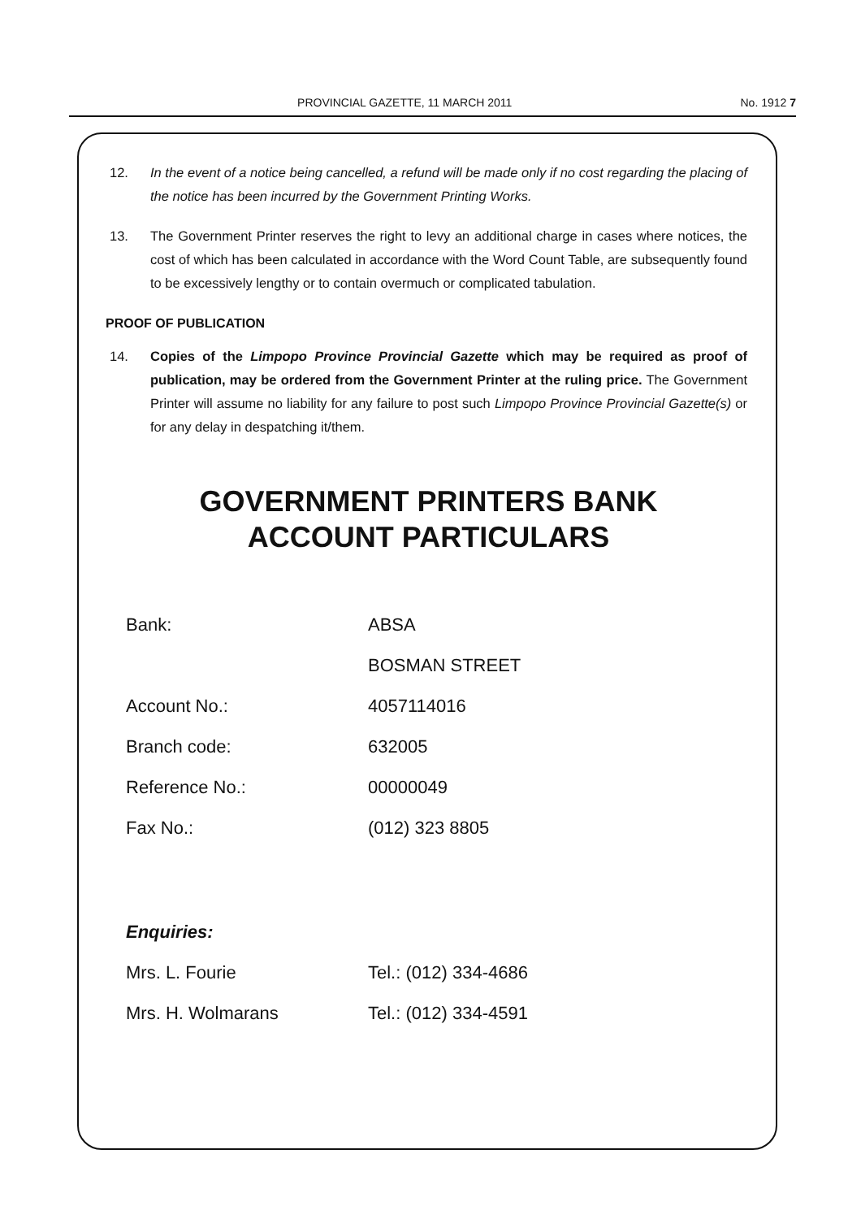PROVINCIAL GAZETTE, 11 MARCH 2011 No. 1912 7
12. In the event of a notice being cancelled, a refund will be made only if no cost regarding the placing of the notice has been incurred by the Government Printing Works.
13. The Government Printer reserves the right to levy an additional charge in cases where notices, the cost of which has been calculated in accordance with the Word Count Table, are subsequently found to be excessively lengthy or to contain overmuch or complicated tabulation.
PROOF OF PUBLICATION
14. Copies of the Limpopo Province Provincial Gazette which may be required as proof of publication, may be ordered from the Government Printer at the ruling price. The Government Printer will assume no liability for any failure to post such Limpopo Province Provincial Gazette(s) or for any delay in despatching it/them.
GOVERNMENT PRINTERS BANK
ACCOUNT PARTICULARS
| Bank: | ABSA |
| | BOSMAN STREET |
| Account No.: | 4057114016 |
| Branch code: | 632005 |
| Reference No.: | 00000049 |
| Fax No.: | (012) 323 8805 |
| Enquiries: | |
| Mrs. L. Fourie | Tel.: (012) 334-4686 |
| Mrs. H. Wolmarans | Tel.: (012) 334-4591 |